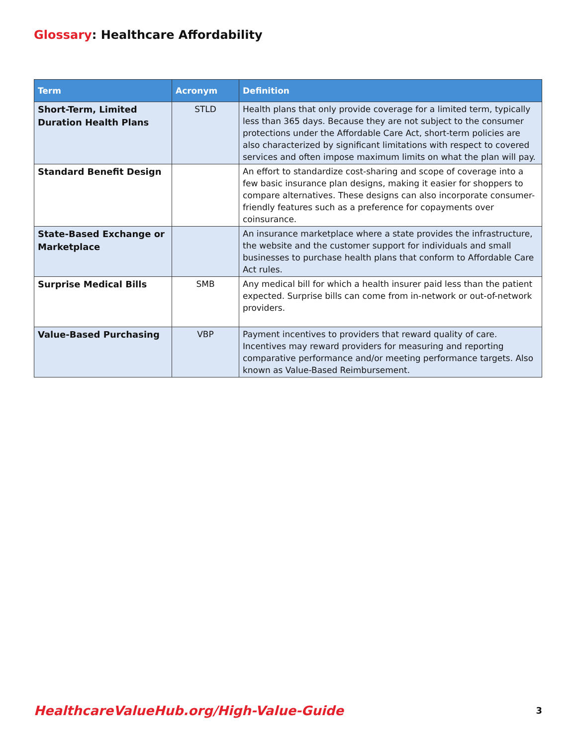Glossary: Healthcare Affordability
| Term | Acronym | Definition |
| --- | --- | --- |
| Short-Term, Limited Duration Health Plans | STLD | Health plans that only provide coverage for a limited term, typically less than 365 days. Because they are not subject to the consumer protections under the Affordable Care Act, short-term policies are also characterized by significant limitations with respect to covered services and often impose maximum limits on what the plan will pay. |
| Standard Benefit Design | | An effort to standardize cost-sharing and scope of coverage into a few basic insurance plan designs, making it easier for shoppers to compare alternatives. These designs can also incorporate consumer-friendly features such as a preference for copayments over coinsurance. |
| State-Based Exchange or Marketplace | | An insurance marketplace where a state provides the infrastructure, the website and the customer support for individuals and small businesses to purchase health plans that conform to Affordable Care Act rules. |
| Surprise Medical Bills | SMB | Any medical bill for which a health insurer paid less than the patient expected. Surprise bills can come from in-network or out-of-network providers. |
| Value-Based Purchasing | VBP | Payment incentives to providers that reward quality of care. Incentives may reward providers for measuring and reporting comparative performance and/or meeting performance targets. Also known as Value-Based Reimbursement. |
HealthcareValueHub.org/High-Value-Guide
3